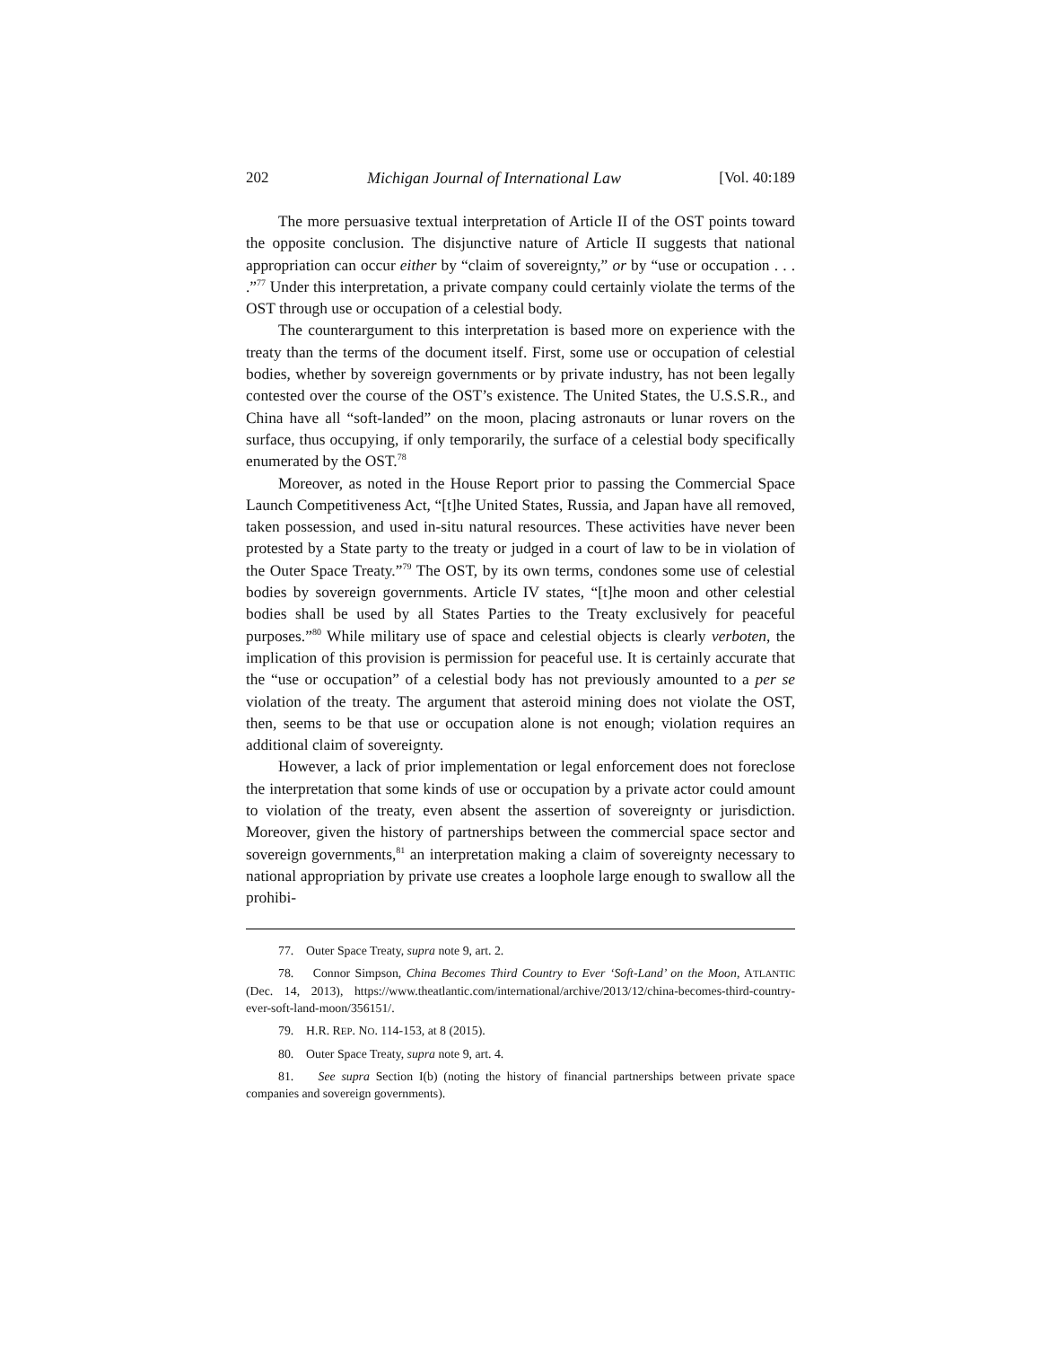202 Michigan Journal of International Law [Vol. 40:189
The more persuasive textual interpretation of Article II of the OST points toward the opposite conclusion. The disjunctive nature of Article II suggests that national appropriation can occur either by “claim of sovereignty,” or by “use or occupation . . . .”<sup>77</sup> Under this interpretation, a private company could certainly violate the terms of the OST through use or occupation of a celestial body.
The counterargument to this interpretation is based more on experience with the treaty than the terms of the document itself. First, some use or occupation of celestial bodies, whether by sovereign governments or by private industry, has not been legally contested over the course of the OST’s existence. The United States, the U.S.S.R., and China have all “soft-landed” on the moon, placing astronauts or lunar rovers on the surface, thus occupying, if only temporarily, the surface of a celestial body specifically enumerated by the OST.<sup>78</sup>
Moreover, as noted in the House Report prior to passing the Commercial Space Launch Competitiveness Act, “[t]he United States, Russia, and Japan have all removed, taken possession, and used in-situ natural resources. These activities have never been protested by a State party to the treaty or judged in a court of law to be in violation of the Outer Space Treaty.”<sup>79</sup> The OST, by its own terms, condones some use of celestial bodies by sovereign governments. Article IV states, “[t]he moon and other celestial bodies shall be used by all States Parties to the Treaty exclusively for peaceful purposes.”<sup>80</sup> While military use of space and celestial objects is clearly verboten, the implication of this provision is permission for peaceful use. It is certainly accurate that the “use or occupation” of a celestial body has not previously amounted to a per se violation of the treaty. The argument that asteroid mining does not violate the OST, then, seems to be that use or occupation alone is not enough; violation requires an additional claim of sovereignty.
However, a lack of prior implementation or legal enforcement does not foreclose the interpretation that some kinds of use or occupation by a private actor could amount to violation of the treaty, even absent the assertion of sovereignty or jurisdiction. Moreover, given the history of partnerships between the commercial space sector and sovereign governments,<sup>81</sup> an interpretation making a claim of sovereignty necessary to national appropriation by private use creates a loophole large enough to swallow all the prohibi-
77. Outer Space Treaty, supra note 9, art. 2.
78. Connor Simpson, China Becomes Third Country to Ever ‘Soft-Land’ on the Moon, ATLANTIC (Dec. 14, 2013), https://www.theatlantic.com/international/archive/2013/12/china-becomes-third-country-ever-soft-land-moon/356151/.
79. H.R. REP. NO. 114-153, at 8 (2015).
80. Outer Space Treaty, supra note 9, art. 4.
81. See supra Section I(b) (noting the history of financial partnerships between private space companies and sovereign governments).